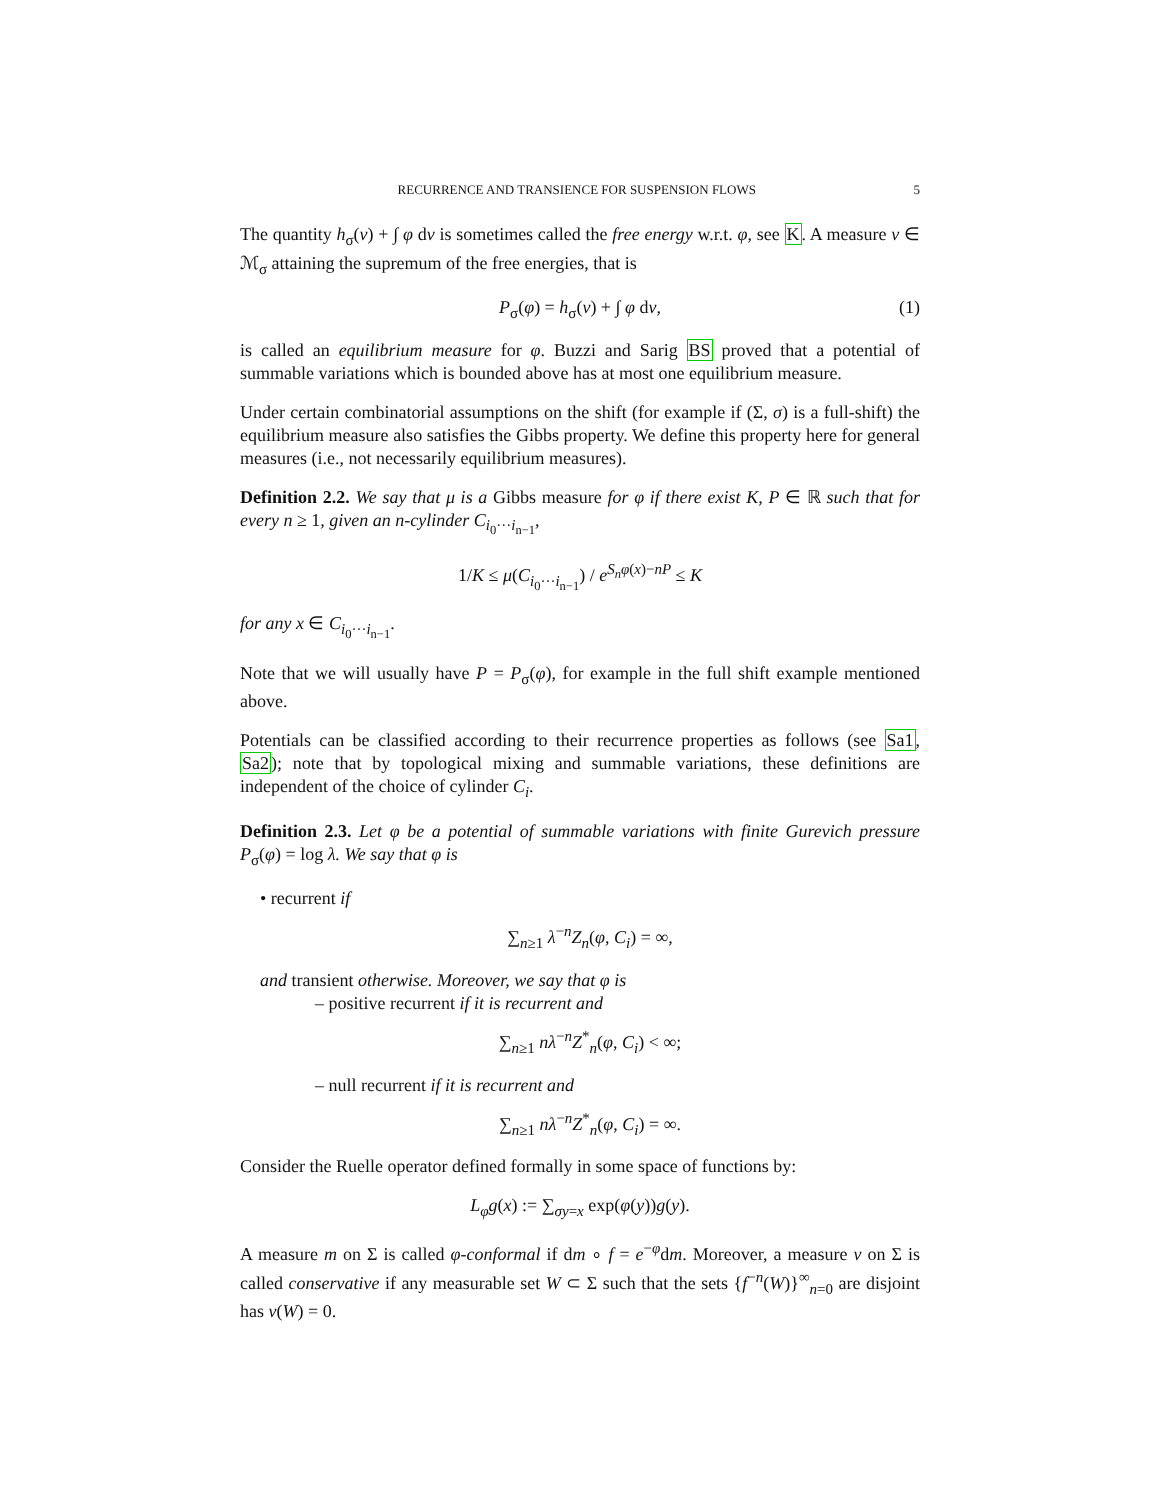RECURRENCE AND TRANSIENCE FOR SUSPENSION FLOWS 5
The quantity h<sub>σ</sub>(ν) + ∫ φ dν is sometimes called the free energy w.r.t. φ, see K. A measure ν ∈ ℳ<sub>σ</sub> attaining the supremum of the free energies, that is
P<sub>σ</sub>(φ) = h<sub>σ</sub>(ν) + ∫ φ dν, (1)
is called an equilibrium measure for φ. Buzzi and Sarig BS proved that a potential of summable variations which is bounded above has at most one equilibrium measure.
Under certain combinatorial assumptions on the shift (for example if (Σ, σ) is a full-shift) the equilibrium measure also satisfies the Gibbs property. We define this property here for general measures (i.e., not necessarily equilibrium measures).
Definition 2.2. We say that μ is a Gibbs measure for φ if there exist K, P ∈ ℝ such that for every n ≥ 1, given an n-cylinder C<sub>i<sub>0</sub>···i<sub>n−1</sub></sub>,
1/K ≤ μ(C<sub>i<sub>0</sub>···i<sub>n−1</sub></sub>) / e<sup>S<sub>n</sub>φ(x)−nP</sup> ≤ K
for any x ∈ C<sub>i<sub>0</sub>···i<sub>n−1</sub></sub>.
Note that we will usually have P = P<sub>σ</sub>(φ), for example in the full shift example mentioned above.
Potentials can be classified according to their recurrence properties as follows (see Sa1, Sa2); note that by topological mixing and summable variations, these definitions are independent of the choice of cylinder C<sub>i</sub>.
Definition 2.3. Let φ be a potential of summable variations with finite Gurevich pressure P<sub>σ</sub>(φ) = log λ. We say that φ is
• recurrent if
∑<sub>n≥1</sub> λ<sup>−n</sup>Z<sub>n</sub>(φ, C<sub>i</sub>) = ∞,
and transient otherwise. Moreover, we say that φ is
– positive recurrent if it is recurrent and
∑<sub>n≥1</sub> nλ<sup>−n</sup>Z<sup>*</sup><sub>n</sub>(φ, C<sub>i</sub>) < ∞;
– null recurrent if it is recurrent and
∑<sub>n≥1</sub> nλ<sup>−n</sup>Z<sup>*</sup><sub>n</sub>(φ, C<sub>i</sub>) = ∞.
Consider the Ruelle operator defined formally in some space of functions by:
L<sub>φ</sub>g(x) := ∑<sub>σy=x</sub> exp(φ(y))g(y).
A measure m on Σ is called φ-conformal if dm ∘ f = e<sup>−φ</sup>dm. Moreover, a measure ν on Σ is called conservative if any measurable set W ⊂ Σ such that the sets {f<sup>−n</sup>(W)}<sup>∞</sup><sub>n=0</sub> are disjoint has ν(W) = 0.